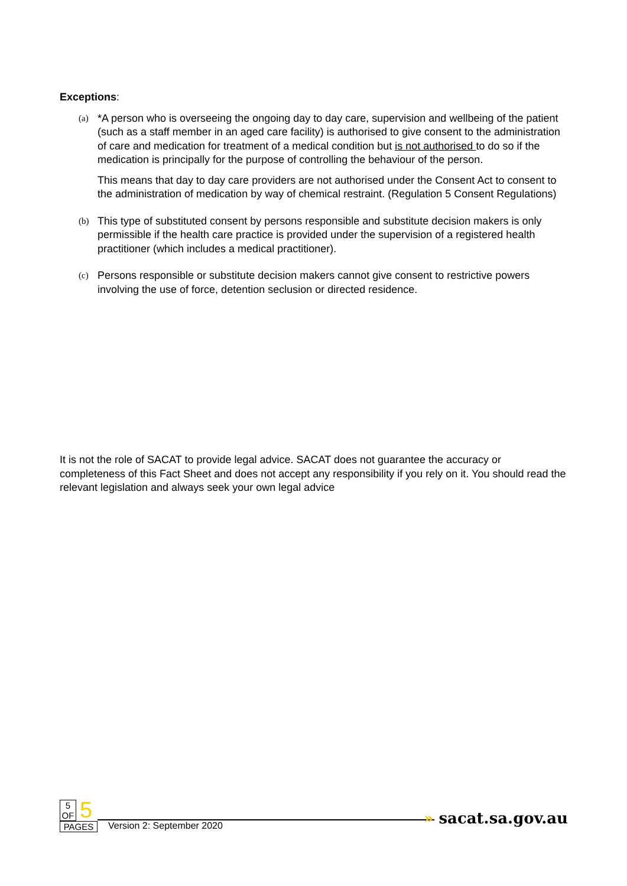Exceptions:
(a)
*A person who is overseeing the ongoing day to day care, supervision and wellbeing of the patient (such as a staff member in an aged care facility) is authorised to give consent to the administration of care and medication for treatment of a medical condition but is not authorised to do so if the medication is principally for the purpose of controlling the behaviour of the person.
This means that day to day care providers are not authorised under the Consent Act to consent to the administration of medication by way of chemical restraint. (Regulation 5 Consent Regulations)
(b)
This type of substituted consent by persons responsible and substitute decision makers is only permissible if the health care practice is provided under the supervision of a registered health practitioner (which includes a medical practitioner).
(c)
Persons responsible or substitute decision makers cannot give consent to restrictive powers involving the use of force, detention seclusion or directed residence.
It is not the role of SACAT to provide legal advice. SACAT does not guarantee the accuracy or completeness of this Fact Sheet and does not accept any responsibility if you rely on it. You should read the relevant legislation and always seek your own legal advice
5
OF
5
PAGES
Version 2: September 2020
» sacat.sa.gov.au